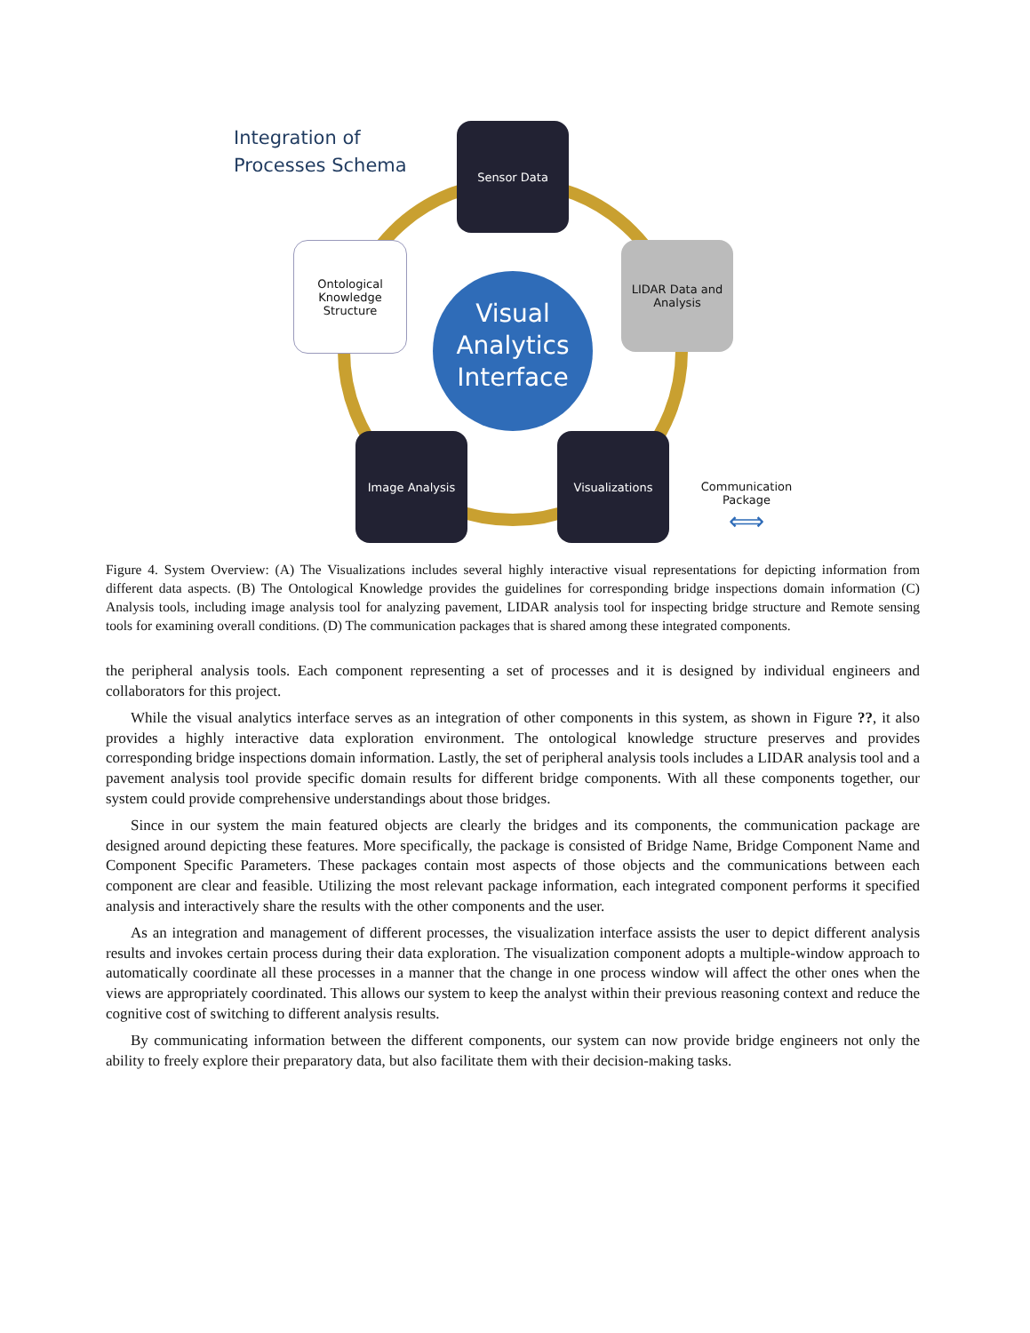Integration of
Processes Schema
Sensor Data
Ontological Knowledge Structure
LIDAR Data and Analysis
Visual Analytics Interface
Image Analysis Visualizations
Communication Package
⟺
Figure 4. System Overview: (A) The Visualizations includes several highly interactive visual representations for depicting information from different data aspects. (B) The Ontological Knowledge provides the guidelines for corresponding bridge inspections domain information (C) Analysis tools, including image analysis tool for analyzing pavement, LIDAR analysis tool for inspecting bridge structure and Remote sensing tools for examining overall conditions. (D) The communication packages that is shared among these integrated components.
the peripheral analysis tools. Each component representing a set of processes and it is designed by individual engineers and collaborators for this project.
While the visual analytics interface serves as an integration of other components in this system, as shown in Figure ??, it also provides a highly interactive data exploration environment. The ontological knowledge structure preserves and provides corresponding bridge inspections domain information. Lastly, the set of peripheral analysis tools includes a LIDAR analysis tool and a pavement analysis tool provide specific domain results for different bridge components. With all these components together, our system could provide comprehensive understandings about those bridges.
Since in our system the main featured objects are clearly the bridges and its components, the communication package are designed around depicting these features. More specifically, the package is consisted of Bridge Name, Bridge Component Name and Component Specific Parameters. These packages contain most aspects of those objects and the communications between each component are clear and feasible. Utilizing the most relevant package information, each integrated component performs it specified analysis and interactively share the results with the other components and the user.
As an integration and management of different processes, the visualization interface assists the user to depict different analysis results and invokes certain process during their data exploration. The visualization component adopts a multiple-window approach to automatically coordinate all these processes in a manner that the change in one process window will affect the other ones when the views are appropriately coordinated. This allows our system to keep the analyst within their previous reasoning context and reduce the cognitive cost of switching to different analysis results.
By communicating information between the different components, our system can now provide bridge engineers not only the ability to freely explore their preparatory data, but also facilitate them with their decision-making tasks.